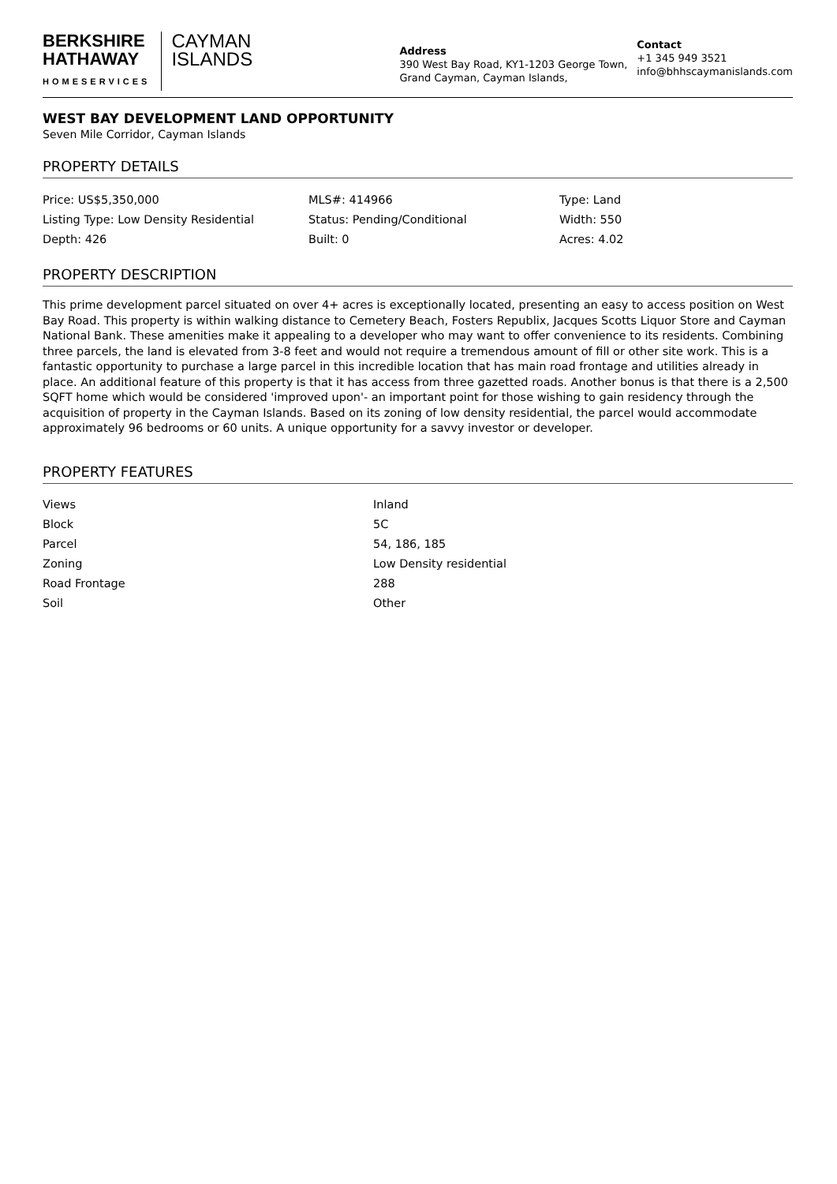BERKSHIRE
HATHAWAY
HOMESERVICES
CAYMAN
ISLANDS
Address
390 West Bay Road, KY1-1203 George Town, Grand Cayman, Cayman Islands,
Contact
+1 345 949 3521
info@bhhscaymanislands.com
WEST BAY DEVELOPMENT LAND OPPORTUNITY
Seven Mile Corridor, Cayman Islands
PROPERTY DETAILS
| Price: US$5,350,000 | MLS#: 414966 | Type: Land |
| Listing Type: Low Density Residential | Status: Pending/Conditional | Width: 550 |
| Depth: 426 | Built: 0 | Acres: 4.02 |
PROPERTY DESCRIPTION
This prime development parcel situated on over 4+ acres is exceptionally located, presenting an easy to access position on West Bay Road. This property is within walking distance to Cemetery Beach, Fosters Republix, Jacques Scotts Liquor Store and Cayman National Bank. These amenities make it appealing to a developer who may want to offer convenience to its residents. Combining three parcels, the land is elevated from 3-8 feet and would not require a tremendous amount of fill or other site work. This is a fantastic opportunity to purchase a large parcel in this incredible location that has main road frontage and utilities already in place. An additional feature of this property is that it has access from three gazetted roads. Another bonus is that there is a 2,500 SQFT home which would be considered 'improved upon'- an important point for those wishing to gain residency through the acquisition of property in the Cayman Islands. Based on its zoning of low density residential, the parcel would accommodate approximately 96 bedrooms or 60 units. A unique opportunity for a savvy investor or developer.
PROPERTY FEATURES
| Views | Inland |
| Block | 5C |
| Parcel | 54, 186, 185 |
| Zoning | Low Density residential |
| Road Frontage | 288 |
| Soil | Other |